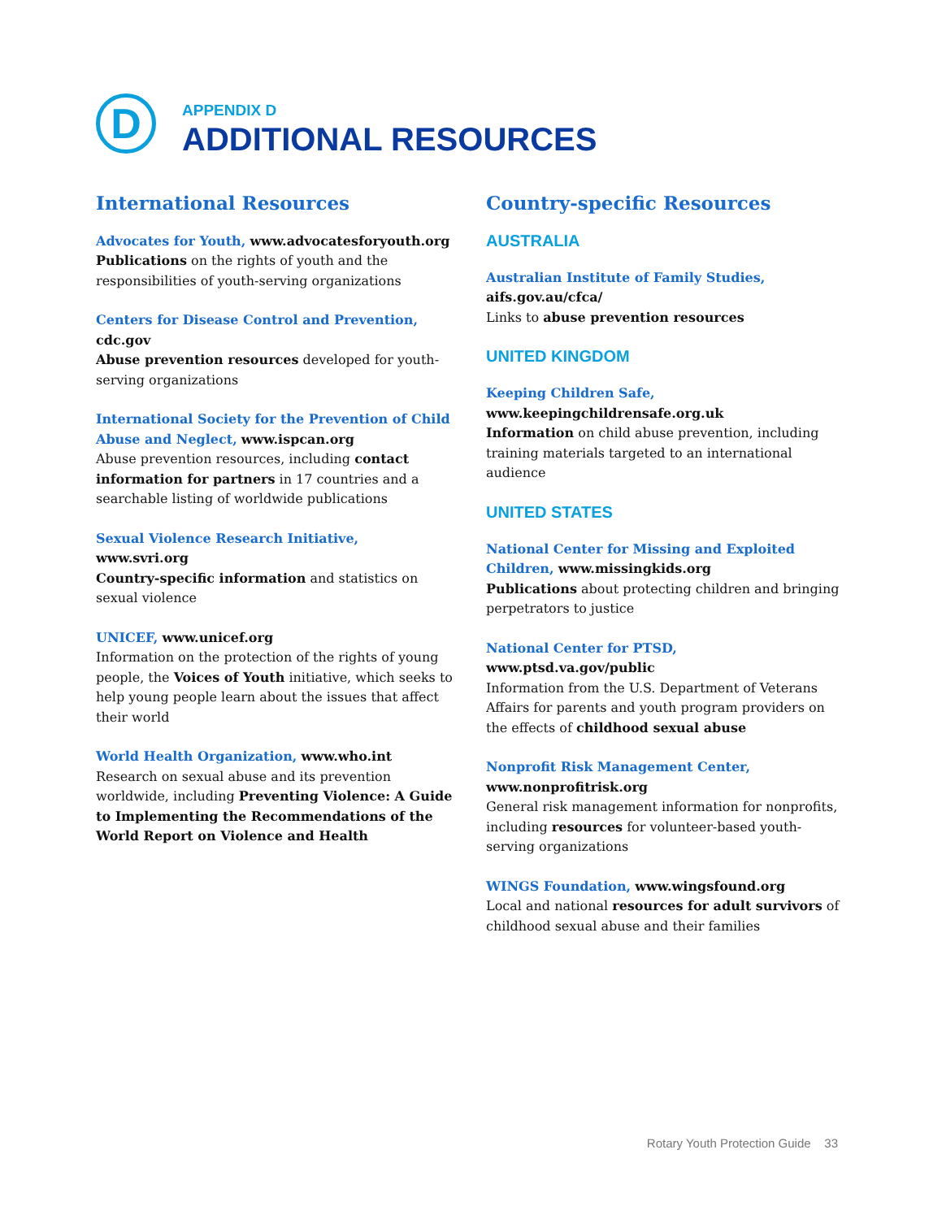D
APPENDIX D
ADDITIONAL RESOURCES
International Resources
Advocates for Youth, www.advocatesforyouth.org
Publications on the rights of youth and the responsibilities of youth-serving organizations
Centers for Disease Control and Prevention,
cdc.gov
Abuse prevention resources developed for youth-serving organizations
International Society for the Prevention of Child Abuse and Neglect, www.ispcan.org
Abuse prevention resources, including contact information for partners in 17 countries and a searchable listing of worldwide publications
Sexual Violence Research Initiative, www.svri.org
Country-specific information and statistics on sexual violence
UNICEF, www.unicef.org
Information on the protection of the rights of young people, the Voices of Youth initiative, which seeks to help young people learn about the issues that affect their world
World Health Organization, www.who.int
Research on sexual abuse and its prevention worldwide, including Preventing Violence: A Guide to Implementing the Recommendations of the World Report on Violence and Health
Country-specific Resources
AUSTRALIA
Australian Institute of Family Studies,
aifs.gov.au/cfca/
Links to abuse prevention resources
UNITED KINGDOM
Keeping Children Safe,
www.keepingchildrensafe.org.uk
Information on child abuse prevention, including training materials targeted to an international audience
UNITED STATES
National Center for Missing and Exploited Children, www.missingkids.org
Publications about protecting children and bringing perpetrators to justice
National Center for PTSD, www.ptsd.va.gov/public
Information from the U.S. Department of Veterans Affairs for parents and youth program providers on the effects of childhood sexual abuse
Nonprofit Risk Management Center,
www.nonprofitrisk.org
General risk management information for nonprofits, including resources for volunteer-based youth-serving organizations
WINGS Foundation, www.wingsfound.org
Local and national resources for adult survivors of childhood sexual abuse and their families
Rotary Youth Protection Guide 33